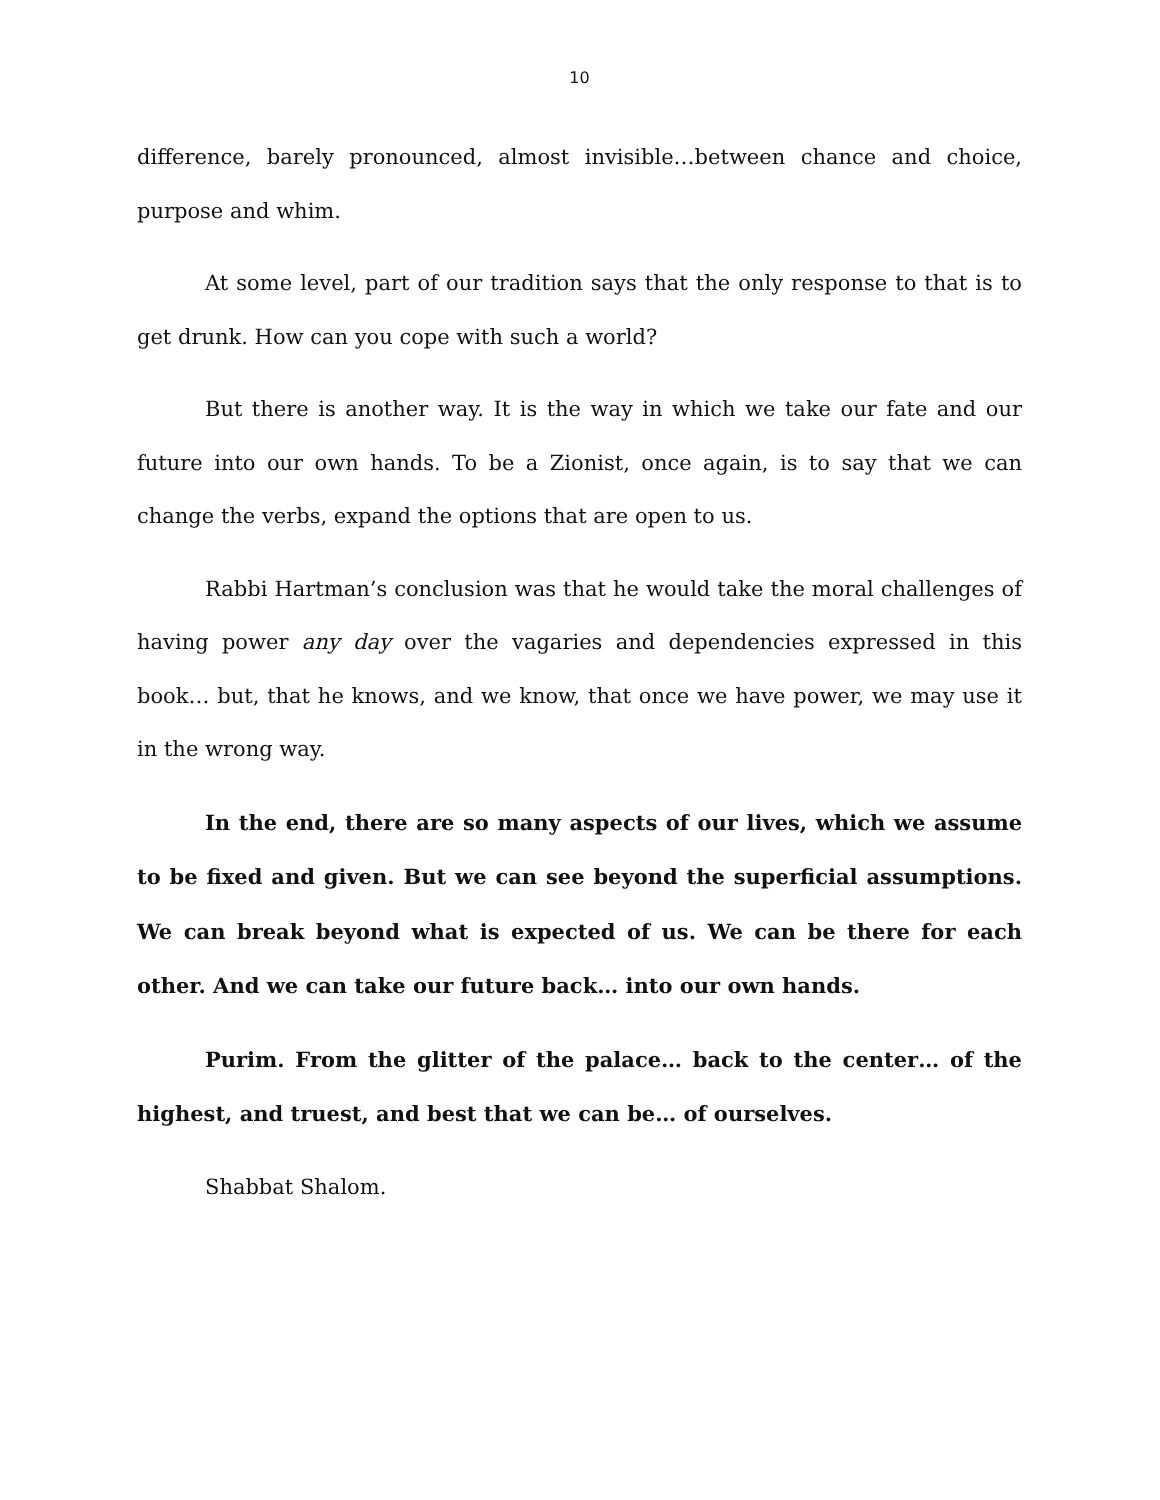10
difference, barely pronounced, almost invisible…between chance and choice, purpose and whim.
At some level, part of our tradition says that the only response to that is to get drunk. How can you cope with such a world?
But there is another way. It is the way in which we take our fate and our future into our own hands. To be a Zionist, once again, is to say that we can change the verbs, expand the options that are open to us.
Rabbi Hartman’s conclusion was that he would take the moral challenges of having power any day over the vagaries and dependencies expressed in this book… but, that he knows, and we know, that once we have power, we may use it in the wrong way.
In the end, there are so many aspects of our lives, which we assume to be fixed and given. But we can see beyond the superficial assumptions. We can break beyond what is expected of us. We can be there for each other. And we can take our future back… into our own hands.
Purim. From the glitter of the palace… back to the center… of the highest, and truest, and best that we can be… of ourselves.
Shabbat Shalom.